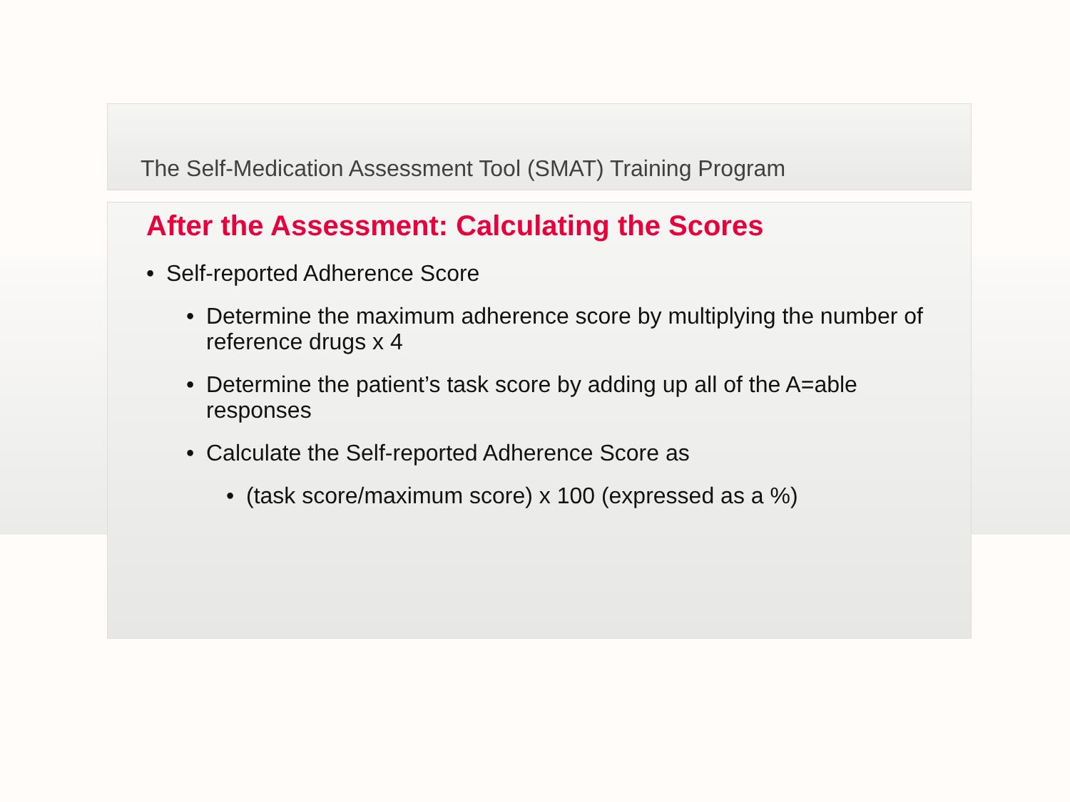The Self-Medication Assessment Tool (SMAT) Training Program
After the Assessment: Calculating the Scores
• Self-reported Adherence Score
• Determine the maximum adherence score by multiplying the number of reference drugs x 4
• Determine the patient’s task score by adding up all of the A=able responses
• Calculate the Self-reported Adherence Score as
• (task score/maximum score) x 100 (expressed as a %)